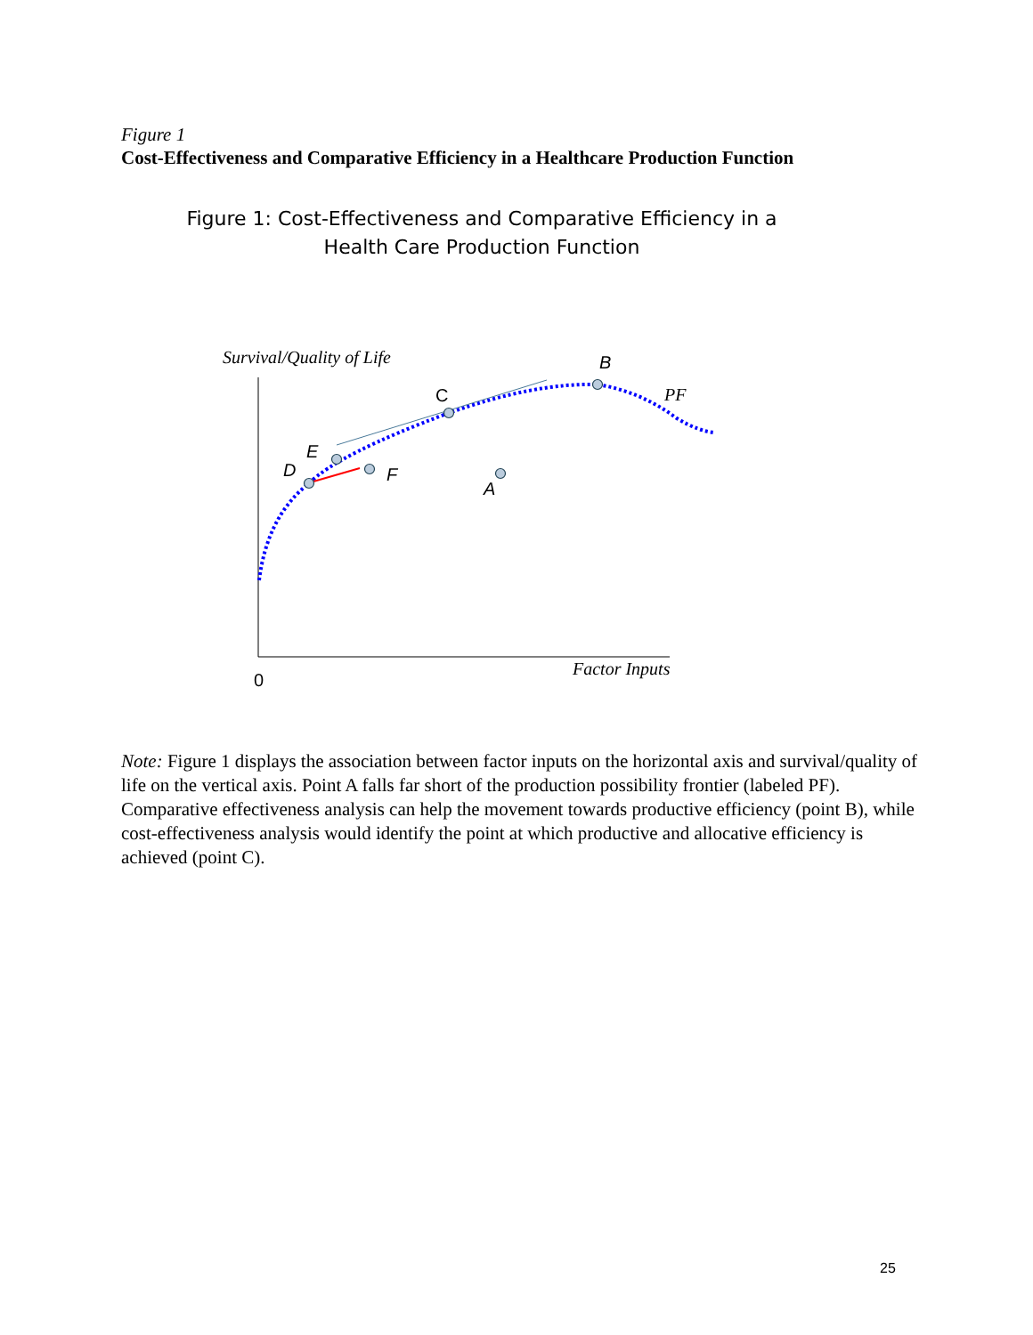Figure 1
Cost-Effectiveness and Comparative Efficiency in a Healthcare Production Function
Figure 1: Cost-Effectiveness and Comparative Efficiency in a
Health Care Production Function
Survival/Quality of Life
0
Factor Inputs
B
C
E
D
F
A
PF
Note: Figure 1 displays the association between factor inputs on the horizontal axis and survival/quality of life on the vertical axis. Point A falls far short of the production possibility frontier (labeled PF). Comparative effectiveness analysis can help the movement towards productive efficiency (point B), while cost-effectiveness analysis would identify the point at which productive and allocative efficiency is achieved (point C).
25